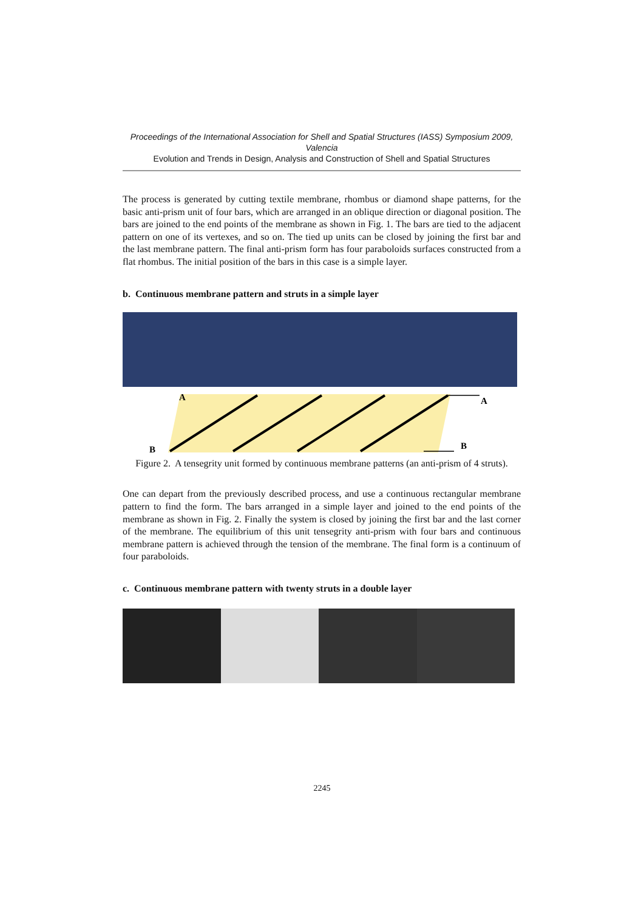Proceedings of the International Association for Shell and Spatial Structures (IASS) Symposium 2009, Valencia
Evolution and Trends in Design, Analysis and Construction of Shell and Spatial Structures
The process is generated by cutting textile membrane, rhombus or diamond shape patterns, for the basic anti-prism unit of four bars, which are arranged in an oblique direction or diagonal position. The bars are joined to the end points of the membrane as shown in Fig. 1. The bars are tied to the adjacent pattern on one of its vertexes, and so on. The tied up units can be closed by joining the first bar and the last membrane pattern. The final anti-prism form has four paraboloids surfaces constructed from a flat rhombus. The initial position of the bars in this case is a simple layer.
b. Continuous membrane pattern and struts in a simple layer
A
A
B
B
Figure 2. A tensegrity unit formed by continuous membrane patterns (an anti-prism of 4 struts).
One can depart from the previously described process, and use a continuous rectangular membrane pattern to find the form. The bars arranged in a simple layer and joined to the end points of the membrane as shown in Fig. 2. Finally the system is closed by joining the first bar and the last corner of the membrane. The equilibrium of this unit tensegrity anti-prism with four bars and continuous membrane pattern is achieved through the tension of the membrane. The final form is a continuum of four paraboloids.
c. Continuous membrane pattern with twenty struts in a double layer
2245